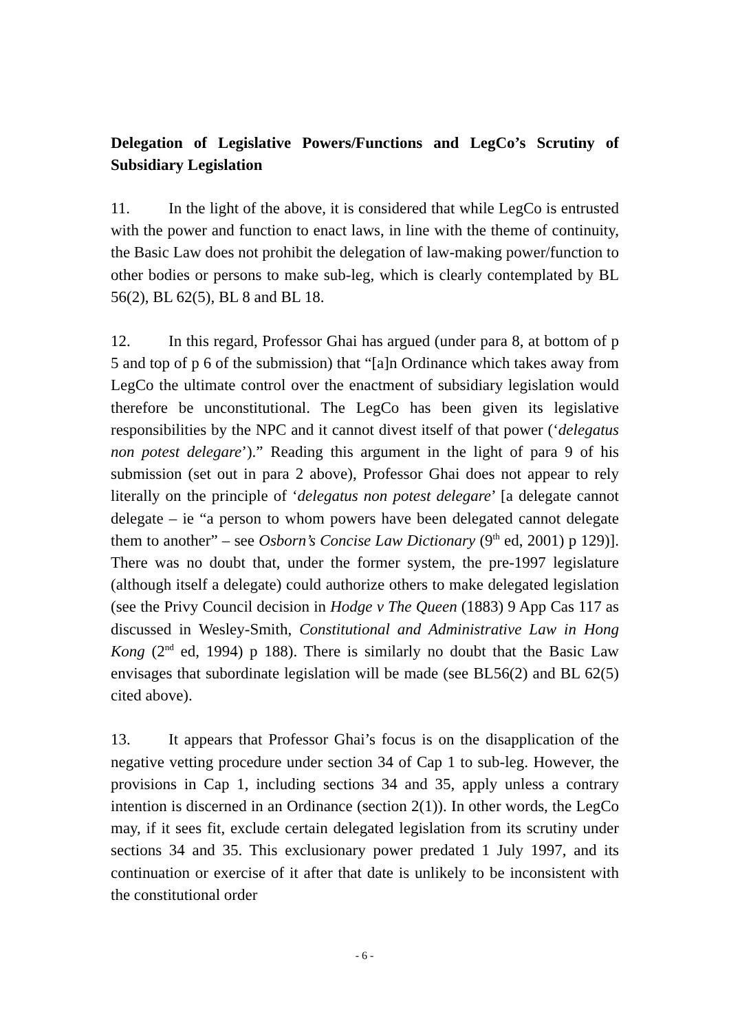Delegation of Legislative Powers/Functions and LegCo’s Scrutiny of Subsidiary Legislation
11. In the light of the above, it is considered that while LegCo is entrusted with the power and function to enact laws, in line with the theme of continuity, the Basic Law does not prohibit the delegation of law-making power/function to other bodies or persons to make sub-leg, which is clearly contemplated by BL 56(2), BL 62(5), BL 8 and BL 18.
12. In this regard, Professor Ghai has argued (under para 8, at bottom of p 5 and top of p 6 of the submission) that “[a]n Ordinance which takes away from LegCo the ultimate control over the enactment of subsidiary legislation would therefore be unconstitutional. The LegCo has been given its legislative responsibilities by the NPC and it cannot divest itself of that power (‘delegatus non potest delegare’).” Reading this argument in the light of para 9 of his submission (set out in para 2 above), Professor Ghai does not appear to rely literally on the principle of ‘delegatus non potest delegare’ [a delegate cannot delegate – ie “a person to whom powers have been delegated cannot delegate them to another” – see Osborn’s Concise Law Dictionary (9<sup>th</sup> ed, 2001) p 129)]. There was no doubt that, under the former system, the pre-1997 legislature (although itself a delegate) could authorize others to make delegated legislation (see the Privy Council decision in Hodge v The Queen (1883) 9 App Cas 117 as discussed in Wesley-Smith, Constitutional and Administrative Law in Hong Kong (2<sup>nd</sup> ed, 1994) p 188). There is similarly no doubt that the Basic Law envisages that subordinate legislation will be made (see BL56(2) and BL 62(5) cited above).
13. It appears that Professor Ghai’s focus is on the disapplication of the negative vetting procedure under section 34 of Cap 1 to sub-leg. However, the provisions in Cap 1, including sections 34 and 35, apply unless a contrary intention is discerned in an Ordinance (section 2(1)). In other words, the LegCo may, if it sees fit, exclude certain delegated legislation from its scrutiny under sections 34 and 35. This exclusionary power predated 1 July 1997, and its continuation or exercise of it after that date is unlikely to be inconsistent with the constitutional order
- 6 -